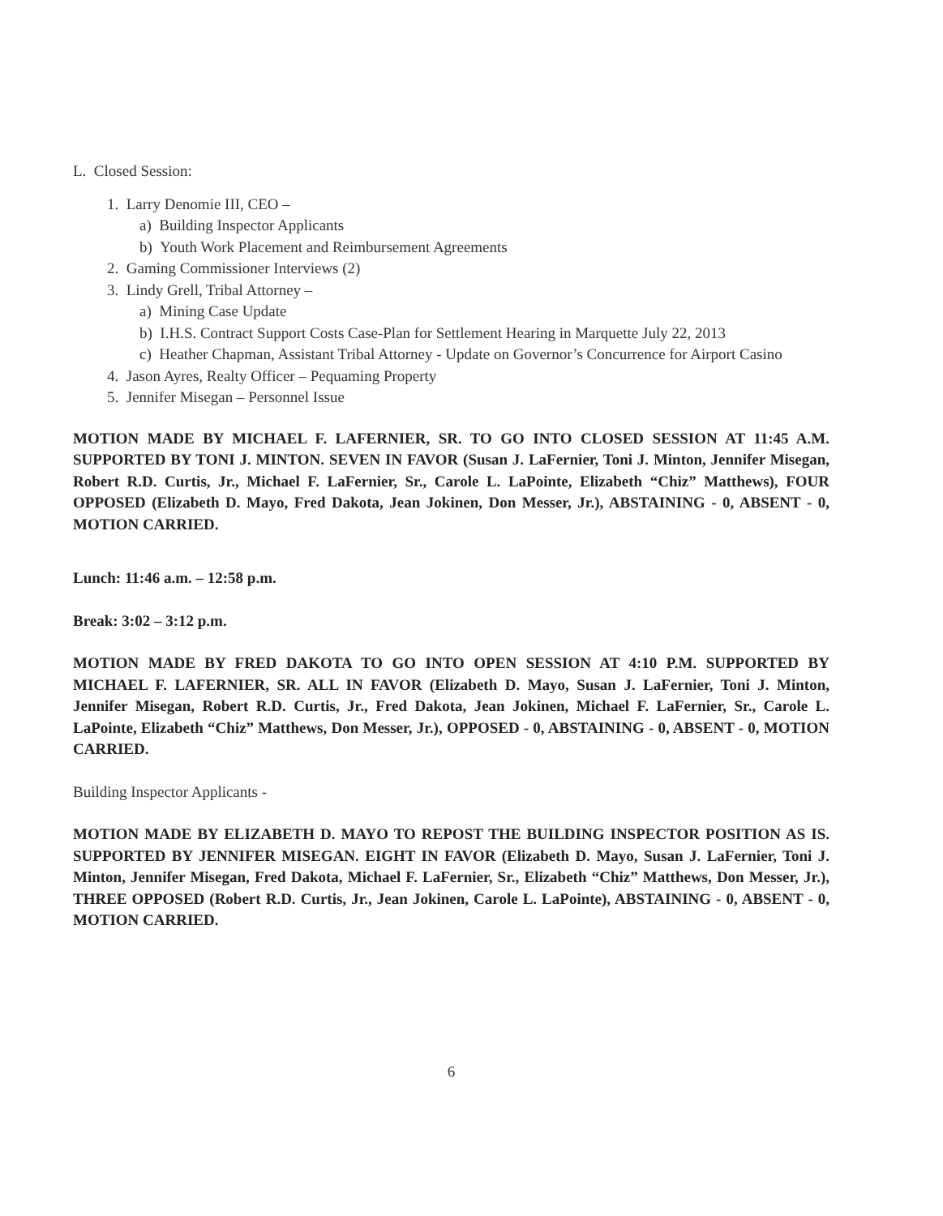L. Closed Session:
1. Larry Denomie III, CEO –
a) Building Inspector Applicants
b) Youth Work Placement and Reimbursement Agreements
2. Gaming Commissioner Interviews (2)
3. Lindy Grell, Tribal Attorney –
a) Mining Case Update
b) I.H.S. Contract Support Costs Case-Plan for Settlement Hearing in Marquette July 22, 2013
c) Heather Chapman, Assistant Tribal Attorney - Update on Governor’s Concurrence for Airport Casino
4. Jason Ayres, Realty Officer – Pequaming Property
5. Jennifer Misegan – Personnel Issue
MOTION MADE BY MICHAEL F. LAFERNIER, SR. TO GO INTO CLOSED SESSION AT 11:45 A.M. SUPPORTED BY TONI J. MINTON. SEVEN IN FAVOR (Susan J. LaFernier, Toni J. Minton, Jennifer Misegan, Robert R.D. Curtis, Jr., Michael F. LaFernier, Sr., Carole L. LaPointe, Elizabeth “Chiz” Matthews), FOUR OPPOSED (Elizabeth D. Mayo, Fred Dakota, Jean Jokinen, Don Messer, Jr.), ABSTAINING - 0, ABSENT - 0, MOTION CARRIED.
Lunch: 11:46 a.m. – 12:58 p.m.
Break: 3:02 – 3:12 p.m.
MOTION MADE BY FRED DAKOTA TO GO INTO OPEN SESSION AT 4:10 P.M. SUPPORTED BY MICHAEL F. LAFERNIER, SR. ALL IN FAVOR (Elizabeth D. Mayo, Susan J. LaFernier, Toni J. Minton, Jennifer Misegan, Robert R.D. Curtis, Jr., Fred Dakota, Jean Jokinen, Michael F. LaFernier, Sr., Carole L. LaPointe, Elizabeth “Chiz” Matthews, Don Messer, Jr.), OPPOSED - 0, ABSTAINING - 0, ABSENT - 0, MOTION CARRIED.
Building Inspector Applicants -
MOTION MADE BY ELIZABETH D. MAYO TO REPOST THE BUILDING INSPECTOR POSITION AS IS. SUPPORTED BY JENNIFER MISEGAN. EIGHT IN FAVOR (Elizabeth D. Mayo, Susan J. LaFernier, Toni J. Minton, Jennifer Misegan, Fred Dakota, Michael F. LaFernier, Sr., Elizabeth “Chiz” Matthews, Don Messer, Jr.), THREE OPPOSED (Robert R.D. Curtis, Jr., Jean Jokinen, Carole L. LaPointe), ABSTAINING - 0, ABSENT - 0, MOTION CARRIED.
6